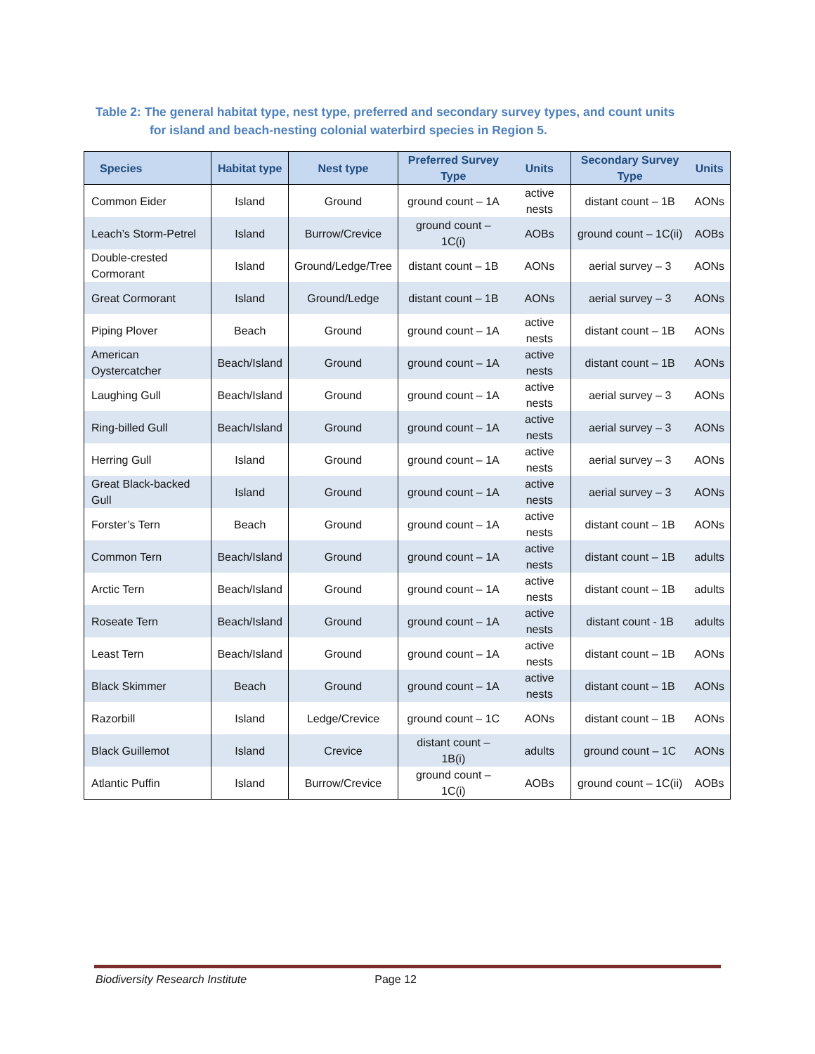Table 2: The general habitat type, nest type, preferred and secondary survey types, and count units
for island and beach-nesting colonial waterbird species in Region 5.
| Species | Habitat type | Nest type | Preferred Survey Type | Units | Secondary Survey Type | Units |
| --- | --- | --- | --- | --- | --- | --- |
| Common Eider | Island | Ground | ground count – 1A | active nests | distant count – 1B | AONs |
| Leach’s Storm-Petrel | Island | Burrow/Crevice | ground count – 1C(i) | AOBs | ground count – 1C(ii) | AOBs |
| Double-crested Cormorant | Island | Ground/Ledge/Tree | distant count – 1B | AONs | aerial survey – 3 | AONs |
| Great Cormorant | Island | Ground/Ledge | distant count – 1B | AONs | aerial survey – 3 | AONs |
| Piping Plover | Beach | Ground | ground count – 1A | active nests | distant count – 1B | AONs |
| American Oystercatcher | Beach/Island | Ground | ground count – 1A | active nests | distant count – 1B | AONs |
| Laughing Gull | Beach/Island | Ground | ground count – 1A | active nests | aerial survey – 3 | AONs |
| Ring-billed Gull | Beach/Island | Ground | ground count – 1A | active nests | aerial survey – 3 | AONs |
| Herring Gull | Island | Ground | ground count – 1A | active nests | aerial survey – 3 | AONs |
| Great Black-backed Gull | Island | Ground | ground count – 1A | active nests | aerial survey – 3 | AONs |
| Forster’s Tern | Beach | Ground | ground count – 1A | active nests | distant count – 1B | AONs |
| Common Tern | Beach/Island | Ground | ground count – 1A | active nests | distant count – 1B | adults |
| Arctic Tern | Beach/Island | Ground | ground count – 1A | active nests | distant count – 1B | adults |
| Roseate Tern | Beach/Island | Ground | ground count – 1A | active nests | distant count - 1B | adults |
| Least Tern | Beach/Island | Ground | ground count – 1A | active nests | distant count – 1B | AONs |
| Black Skimmer | Beach | Ground | ground count – 1A | active nests | distant count – 1B | AONs |
| Razorbill | Island | Ledge/Crevice | ground count – 1C | AONs | distant count – 1B | AONs |
| Black Guillemot | Island | Crevice | distant count – 1B(i) | adults | ground count – 1C | AONs |
| Atlantic Puffin | Island | Burrow/Crevice | ground count – 1C(i) | AOBs | ground count – 1C(ii) | AOBs |
Biodiversity Research Institute Page 12